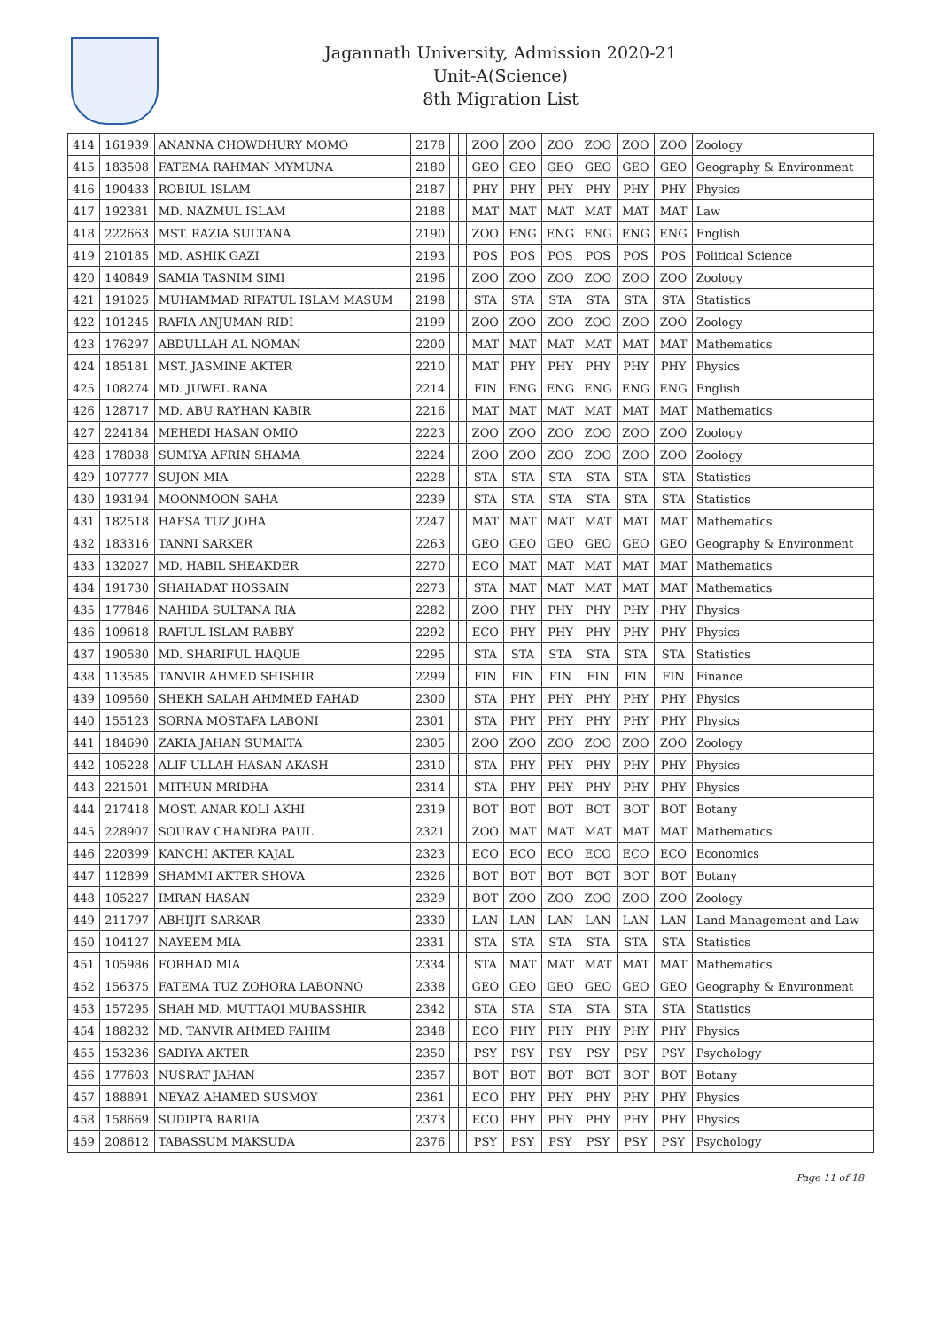Jagannath University, Admission 2020-21
Unit-A(Science)
8th Migration List
| 414 | 161939 | ANANNA CHOWDHURY MOMO | 2178 | | | ZOO | ZOO | ZOO | ZOO | ZOO | ZOO | Zoology |
| 415 | 183508 | FATEMA RAHMAN MYMUNA | 2180 | | | GEO | GEO | GEO | GEO | GEO | GEO | Geography & Environment |
| 416 | 190433 | ROBIUL ISLAM | 2187 | | | PHY | PHY | PHY | PHY | PHY | PHY | Physics |
| 417 | 192381 | MD. NAZMUL ISLAM | 2188 | | | MAT | MAT | MAT | MAT | MAT | MAT | Law |
| 418 | 222663 | MST. RAZIA SULTANA | 2190 | | | ZOO | ENG | ENG | ENG | ENG | ENG | English |
| 419 | 210185 | MD. ASHIK GAZI | 2193 | | | POS | POS | POS | POS | POS | POS | Political Science |
| 420 | 140849 | SAMIA TASNIM SIMI | 2196 | | | ZOO | ZOO | ZOO | ZOO | ZOO | ZOO | Zoology |
| 421 | 191025 | MUHAMMAD RIFATUL ISLAM MASUM | 2198 | | | STA | STA | STA | STA | STA | STA | Statistics |
| 422 | 101245 | RAFIA ANJUMAN RIDI | 2199 | | | ZOO | ZOO | ZOO | ZOO | ZOO | ZOO | Zoology |
| 423 | 176297 | ABDULLAH AL NOMAN | 2200 | | | MAT | MAT | MAT | MAT | MAT | MAT | Mathematics |
| 424 | 185181 | MST. JASMINE AKTER | 2210 | | | MAT | PHY | PHY | PHY | PHY | PHY | Physics |
| 425 | 108274 | MD. JUWEL RANA | 2214 | | | FIN | ENG | ENG | ENG | ENG | ENG | English |
| 426 | 128717 | MD. ABU RAYHAN KABIR | 2216 | | | MAT | MAT | MAT | MAT | MAT | MAT | Mathematics |
| 427 | 224184 | MEHEDI HASAN OMIO | 2223 | | | ZOO | ZOO | ZOO | ZOO | ZOO | ZOO | Zoology |
| 428 | 178038 | SUMIYA AFRIN SHAMA | 2224 | | | ZOO | ZOO | ZOO | ZOO | ZOO | ZOO | Zoology |
| 429 | 107777 | SUJON MIA | 2228 | | | STA | STA | STA | STA | STA | STA | Statistics |
| 430 | 193194 | MOONMOON SAHA | 2239 | | | STA | STA | STA | STA | STA | STA | Statistics |
| 431 | 182518 | HAFSA TUZ JOHA | 2247 | | | MAT | MAT | MAT | MAT | MAT | MAT | Mathematics |
| 432 | 183316 | TANNI SARKER | 2263 | | | GEO | GEO | GEO | GEO | GEO | GEO | Geography & Environment |
| 433 | 132027 | MD. HABIL SHEAKDER | 2270 | | | ECO | MAT | MAT | MAT | MAT | MAT | Mathematics |
| 434 | 191730 | SHAHADAT HOSSAIN | 2273 | | | STA | MAT | MAT | MAT | MAT | MAT | Mathematics |
| 435 | 177846 | NAHIDA SULTANA RIA | 2282 | | | ZOO | PHY | PHY | PHY | PHY | PHY | Physics |
| 436 | 109618 | RAFIUL ISLAM RABBY | 2292 | | | ECO | PHY | PHY | PHY | PHY | PHY | Physics |
| 437 | 190580 | MD. SHARIFUL HAQUE | 2295 | | | STA | STA | STA | STA | STA | STA | Statistics |
| 438 | 113585 | TANVIR AHMED SHISHIR | 2299 | | | FIN | FIN | FIN | FIN | FIN | FIN | Finance |
| 439 | 109560 | SHEKH SALAH AHMMED FAHAD | 2300 | | | STA | PHY | PHY | PHY | PHY | PHY | Physics |
| 440 | 155123 | SORNA MOSTAFA LABONI | 2301 | | | STA | PHY | PHY | PHY | PHY | PHY | Physics |
| 441 | 184690 | ZAKIA JAHAN SUMAITA | 2305 | | | ZOO | ZOO | ZOO | ZOO | ZOO | ZOO | Zoology |
| 442 | 105228 | ALIF-ULLAH-HASAN AKASH | 2310 | | | STA | PHY | PHY | PHY | PHY | PHY | Physics |
| 443 | 221501 | MITHUN MRIDHA | 2314 | | | STA | PHY | PHY | PHY | PHY | PHY | Physics |
| 444 | 217418 | MOST. ANAR KOLI AKHI | 2319 | | | BOT | BOT | BOT | BOT | BOT | BOT | Botany |
| 445 | 228907 | SOURAV CHANDRA PAUL | 2321 | | | ZOO | MAT | MAT | MAT | MAT | MAT | Mathematics |
| 446 | 220399 | KANCHI AKTER KAJAL | 2323 | | | ECO | ECO | ECO | ECO | ECO | ECO | Economics |
| 447 | 112899 | SHAMMI AKTER SHOVA | 2326 | | | BOT | BOT | BOT | BOT | BOT | BOT | Botany |
| 448 | 105227 | IMRAN HASAN | 2329 | | | BOT | ZOO | ZOO | ZOO | ZOO | ZOO | Zoology |
| 449 | 211797 | ABHIJIT SARKAR | 2330 | | | LAN | LAN | LAN | LAN | LAN | LAN | Land Management and Law |
| 450 | 104127 | NAYEEM MIA | 2331 | | | STA | STA | STA | STA | STA | STA | Statistics |
| 451 | 105986 | FORHAD MIA | 2334 | | | STA | MAT | MAT | MAT | MAT | MAT | Mathematics |
| 452 | 156375 | FATEMA TUZ ZOHORA LABONNO | 2338 | | | GEO | GEO | GEO | GEO | GEO | GEO | Geography & Environment |
| 453 | 157295 | SHAH MD. MUTTAQI MUBASSHIR | 2342 | | | STA | STA | STA | STA | STA | STA | Statistics |
| 454 | 188232 | MD. TANVIR AHMED FAHIM | 2348 | | | ECO | PHY | PHY | PHY | PHY | PHY | Physics |
| 455 | 153236 | SADIYA AKTER | 2350 | | | PSY | PSY | PSY | PSY | PSY | PSY | Psychology |
| 456 | 177603 | NUSRAT JAHAN | 2357 | | | BOT | BOT | BOT | BOT | BOT | BOT | Botany |
| 457 | 188891 | NEYAZ AHAMED SUSMOY | 2361 | | | ECO | PHY | PHY | PHY | PHY | PHY | Physics |
| 458 | 158669 | SUDIPTA BARUA | 2373 | | | ECO | PHY | PHY | PHY | PHY | PHY | Physics |
| 459 | 208612 | TABASSUM MAKSUDA | 2376 | | | PSY | PSY | PSY | PSY | PSY | PSY | Psychology |
Page 11 of 18